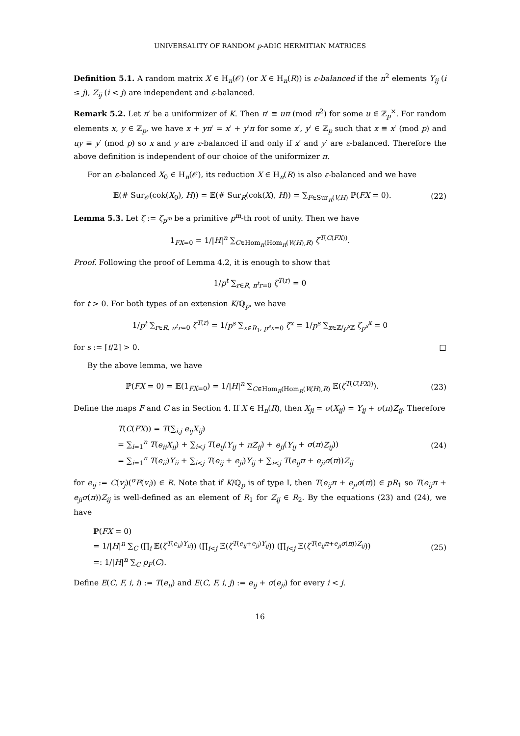UNIVERSALITY OF RANDOM p-ADIC HERMITIAN MATRICES
Definition 5.1. A random matrix X ∈ H<sub>n</sub>(𝒪) (or X ∈ H<sub>n</sub>(R)) is ε-balanced if the n<sup>2</sup> elements Y<sub>ij</sub> (i ≤ j), Z<sub>ij</sub> (i < j) are independent and ε-balanced.
Remark 5.2. Let π′ be a uniformizer of K. Then π′ ≡ uπ (mod π<sup>2</sup>) for some u ∈ ℤ<sub>p</sub><sup>×</sup>. For random elements x, y ∈ ℤ<sub>p</sub>, we have x + yπ′ = x′ + y′π for some x′, y′ ∈ ℤ<sub>p</sub> such that x ≡ x′ (mod p) and uy ≡ y′ (mod p) so x and y are ε-balanced if and only if x′ and y′ are ε-balanced. Therefore the above definition is independent of our choice of the uniformizer π.
For an ε-balanced X<sub>0</sub> ∈ H<sub>n</sub>(𝒪), its reduction X ∈ H<sub>n</sub>(R) is also ε-balanced and we have
𝔼(# Sur<sub>𝒪</sub>(cok(X<sub>0</sub>), H)) = 𝔼(# Sur<sub>R</sub>(cok(X), H)) = ∑<sub>F∈Sur<sub>R</sub>(V,H)</sub> ℙ(FX = 0). (22)
Lemma 5.3. Let ζ := ζ<sub>p<sup>m</sup></sub> be a primitive p<sup>m</sup>-th root of unity. Then we have
1<sub>FX=0</sub> = 1/|H|<sup>n</sup> ∑<sub>C∈Hom<sub>R</sub>(Hom<sub>R</sub>(W,H),R)</sub> ζ<sup>T(C(FX))</sup>.
Proof. Following the proof of Lemma 4.2, it is enough to show that
1/p<sup>t</sup> ∑<sub>r∈R, π<sup>t</sup>r=0</sub> ζ<sup>T(r)</sup> = 0
for t > 0. For both types of an extension K/ℚ<sub>p</sub>, we have
1/p<sup>t</sup> ∑<sub>r∈R, π<sup>t</sup>r=0</sub> ζ<sup>T(r)</sup> = 1/p<sup>s</sup> ∑<sub>x∈R<sub>1</sub>, p<sup>s</sup>x=0</sub> ζ<sup>x</sup> = 1/p<sup>s</sup> ∑<sub>x∈ℤ/p<sup>s</sup> ℤ</sub> ζ<sub>p<sup>s</sup></sub><sup>x</sup> = 0
for s := ⌈t/2⌉ > 0. □
By the above lemma, we have
ℙ(FX = 0) = 𝔼(1<sub>FX=0</sub>) = 1/|H|<sup>n</sup> ∑<sub>C∈Hom<sub>R</sub>(Hom<sub>R</sub>(W,H),R)</sub> 𝔼(ζ<sup>T(C(FX))</sup>). (23)
Define the maps F and C as in Section 4. If X ∈ H<sub>n</sub>(R), then X<sub>ji</sub> = σ(X<sub>ij</sub>) = Y<sub>ij</sub> + σ(π)Z<sub>ij</sub>. Therefore
T(C(FX)) = T(∑<sub>i,j</sub> e<sub>ij</sub>X<sub>ij</sub>)
= ∑<sub>i=1</sub><sup>n</sup> T(e<sub>ii</sub>X<sub>ii</sub>) + ∑<sub>i<j</sub> T(e<sub>ij</sub>(Y<sub>ij</sub> + πZ<sub>ij</sub>) + e<sub>ji</sub>(Y<sub>ij</sub> + σ(π)Z<sub>ij</sub>))
= ∑<sub>i=1</sub><sup>n</sup> T(e<sub>ii</sub>)Y<sub>ii</sub> + ∑<sub>i<j</sub> T(e<sub>ij</sub> + e<sub>ji</sub>)Y<sub>ij</sub> + ∑<sub>i<j</sub> T(e<sub>ij</sub>π + e<sub>ji</sub>σ(π))Z<sub>ij</sub> (24)
for e<sub>ij</sub> := C(v<sub>j</sub>)(<sup>σ</sup>F(v<sub>i</sub>)) ∈ R. Note that if K/ℚ<sub>p</sub> is of type I, then T(e<sub>ij</sub>π + e<sub>ji</sub>σ(π)) ∈ pR<sub>1</sub> so T(e<sub>ij</sub>π + e<sub>ji</sub>σ(π))Z<sub>ij</sub> is well-defined as an element of R<sub>1</sub> for Z<sub>ij</sub> ∈ R<sub>2</sub>. By the equations (23) and (24), we have
ℙ(FX = 0)
= 1/|H|<sup>n</sup> ∑<sub>C</sub> (∏<sub>i</sub> 𝔼(ζ<sup>T(e<sub>ii</sub>)Y<sub>ii</sub></sup>)) (∏<sub>i<j</sub> 𝔼(ζ<sup>T(e<sub>ij</sub>+e<sub>ji</sub>)Y<sub>ij</sub></sup>)) (∏<sub>i<j</sub> 𝔼(ζ<sup>T(e<sub>ij</sub>π+e<sub>ji</sub>σ(π))Z<sub>ij</sub></sup>))
=: 1/|H|<sup>n</sup> ∑<sub>C</sub> p<sub>F</sub>(C). (25)
Define E(C, F, i, i) := T(e<sub>ii</sub>) and E(C, F, i, j) := e<sub>ij</sub> + σ(e<sub>ji</sub>) for every i < j.
16